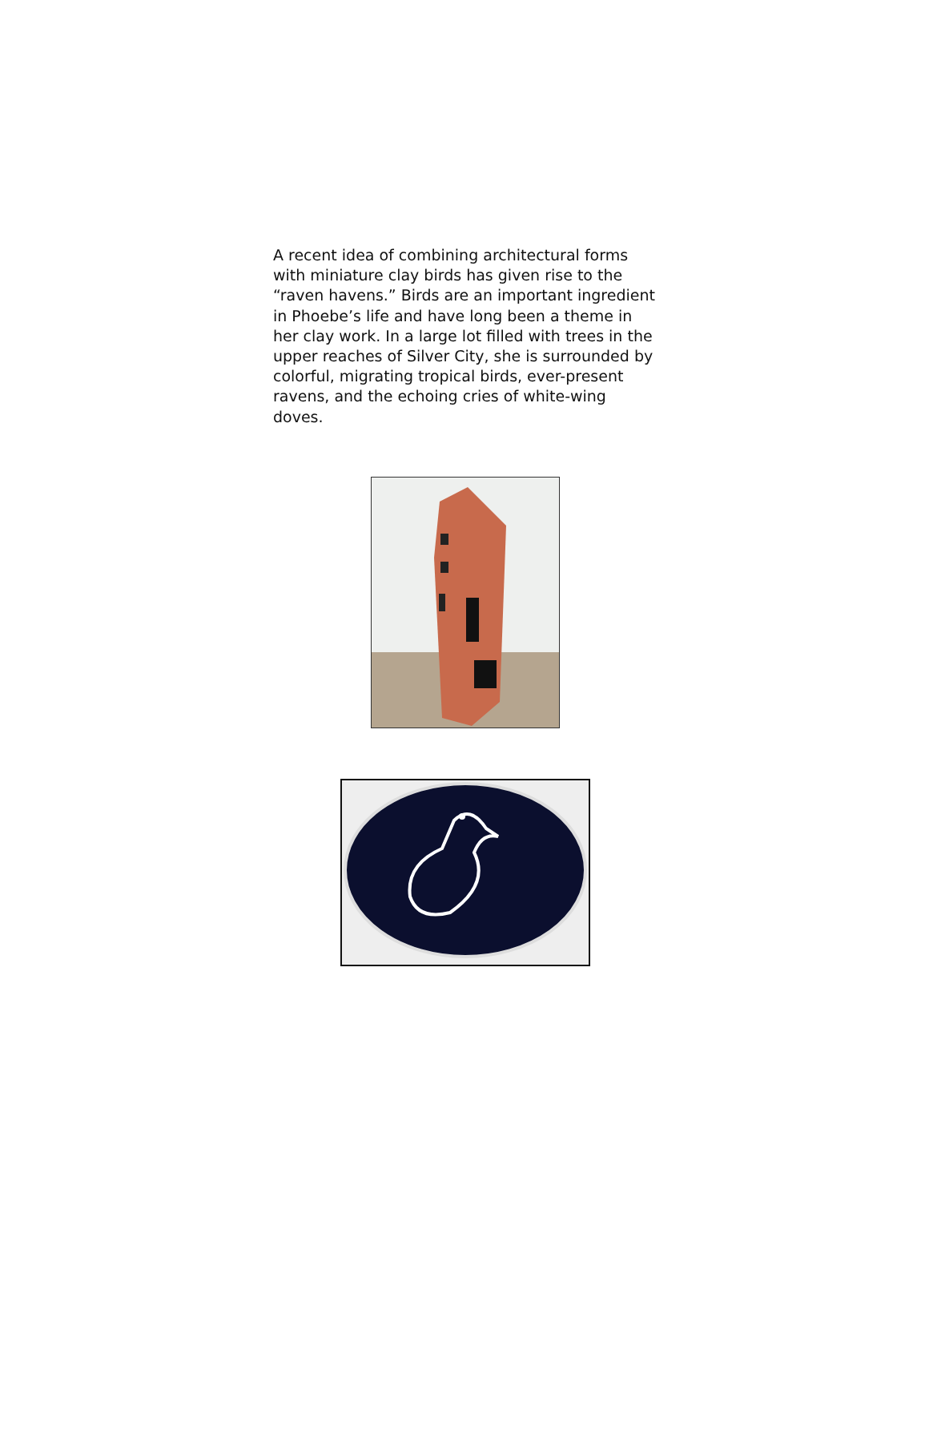A recent idea of combining architectural forms with miniature clay birds has given rise to the “raven havens.” Birds are an important ingredient in Phoebe’s life and have long been a theme in her clay work. In a large lot filled with trees in the upper reaches of Silver City, she is surrounded by colorful, migrating tropical birds, ever-present ravens, and the echoing cries of white-wing doves.